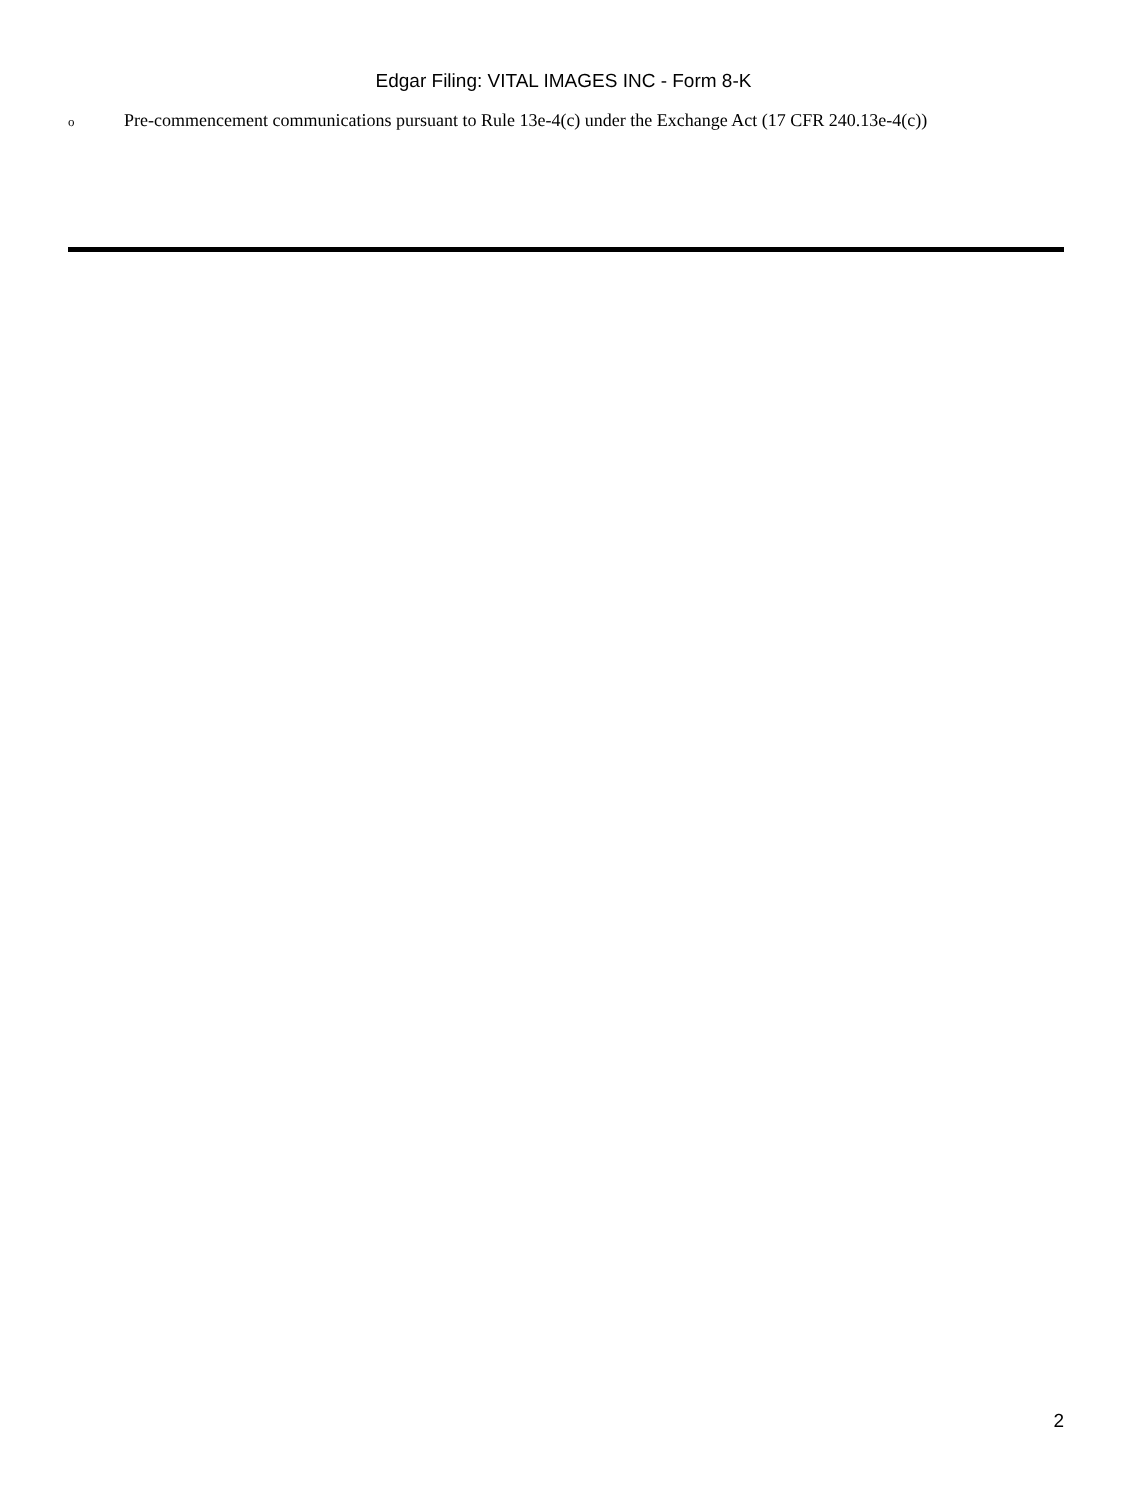Edgar Filing: VITAL IMAGES INC - Form 8-K
o Pre-commencement communications pursuant to Rule 13e-4(c) under the Exchange Act (17 CFR 240.13e-4(c))
2